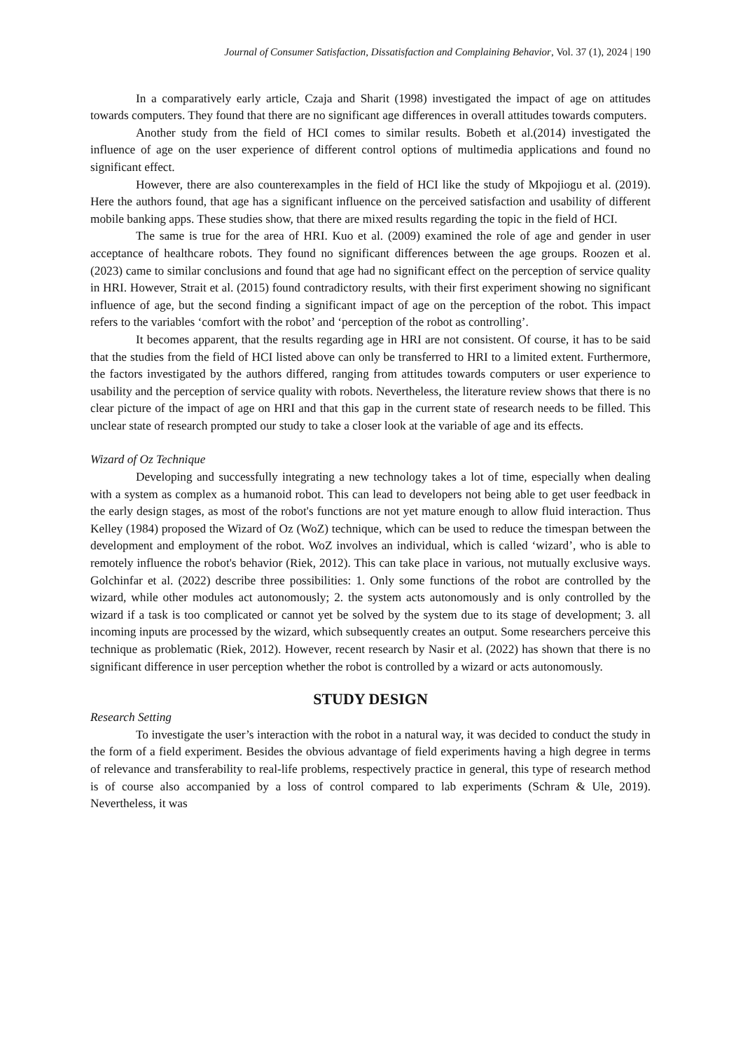Journal of Consumer Satisfaction, Dissatisfaction and Complaining Behavior, Vol. 37 (1), 2024 | 190
In a comparatively early article, Czaja and Sharit (1998) investigated the impact of age on attitudes towards computers. They found that there are no significant age differences in overall attitudes towards computers.
Another study from the field of HCI comes to similar results. Bobeth et al.(2014) investigated the influence of age on the user experience of different control options of multimedia applications and found no significant effect.
However, there are also counterexamples in the field of HCI like the study of Mkpojiogu et al. (2019). Here the authors found, that age has a significant influence on the perceived satisfaction and usability of different mobile banking apps. These studies show, that there are mixed results regarding the topic in the field of HCI.
The same is true for the area of HRI. Kuo et al. (2009) examined the role of age and gender in user acceptance of healthcare robots. They found no significant differences between the age groups. Roozen et al. (2023) came to similar conclusions and found that age had no significant effect on the perception of service quality in HRI. However, Strait et al. (2015) found contradictory results, with their first experiment showing no significant influence of age, but the second finding a significant impact of age on the perception of the robot. This impact refers to the variables ‘comfort with the robot’ and ‘perception of the robot as controlling’.
It becomes apparent, that the results regarding age in HRI are not consistent. Of course, it has to be said that the studies from the field of HCI listed above can only be transferred to HRI to a limited extent. Furthermore, the factors investigated by the authors differed, ranging from attitudes towards computers or user experience to usability and the perception of service quality with robots. Nevertheless, the literature review shows that there is no clear picture of the impact of age on HRI and that this gap in the current state of research needs to be filled. This unclear state of research prompted our study to take a closer look at the variable of age and its effects.
Wizard of Oz Technique
Developing and successfully integrating a new technology takes a lot of time, especially when dealing with a system as complex as a humanoid robot. This can lead to developers not being able to get user feedback in the early design stages, as most of the robot's functions are not yet mature enough to allow fluid interaction. Thus Kelley (1984) proposed the Wizard of Oz (WoZ) technique, which can be used to reduce the timespan between the development and employment of the robot. WoZ involves an individual, which is called ‘wizard’, who is able to remotely influence the robot's behavior (Riek, 2012). This can take place in various, not mutually exclusive ways. Golchinfar et al. (2022) describe three possibilities: 1. Only some functions of the robot are controlled by the wizard, while other modules act autonomously; 2. the system acts autonomously and is only controlled by the wizard if a task is too complicated or cannot yet be solved by the system due to its stage of development; 3. all incoming inputs are processed by the wizard, which subsequently creates an output. Some researchers perceive this technique as problematic (Riek, 2012). However, recent research by Nasir et al. (2022) has shown that there is no significant difference in user perception whether the robot is controlled by a wizard or acts autonomously.
STUDY DESIGN
Research Setting
To investigate the user’s interaction with the robot in a natural way, it was decided to conduct the study in the form of a field experiment. Besides the obvious advantage of field experiments having a high degree in terms of relevance and transferability to real-life problems, respectively practice in general, this type of research method is of course also accompanied by a loss of control compared to lab experiments (Schram & Ule, 2019). Nevertheless, it was